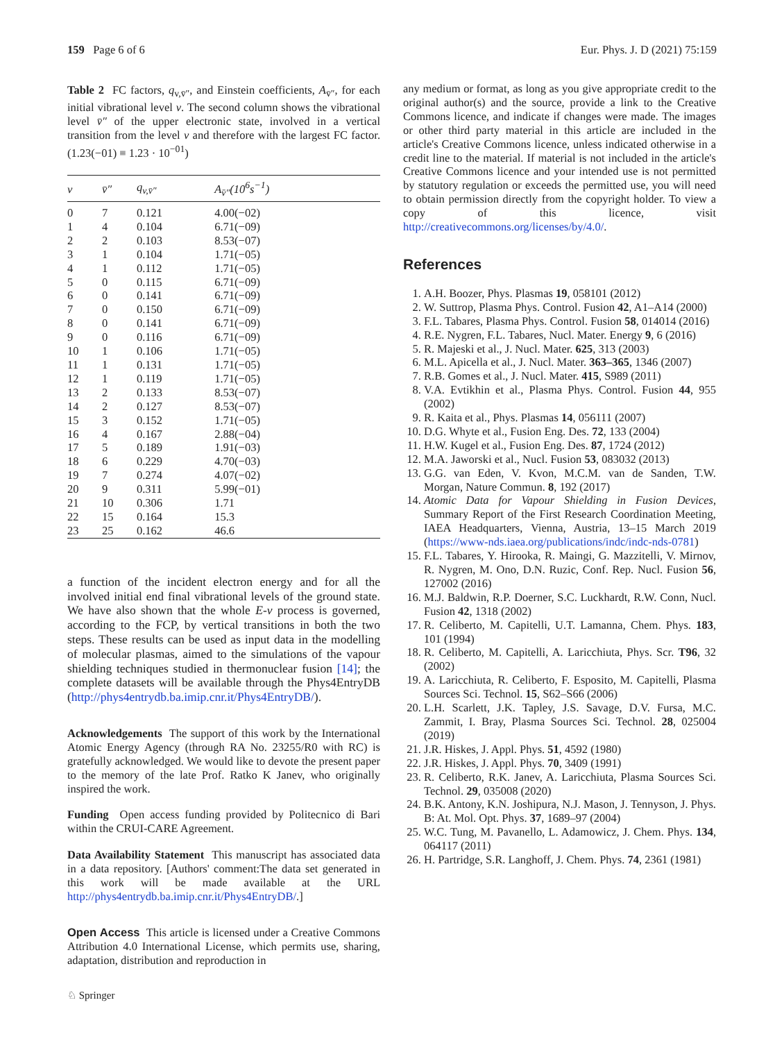159 Page 6 of 6 Eur. Phys. J. D (2021) 75:159
Table 2 FC factors, q<sub>v,v̄″</sub>, and Einstein coefficients, A<sub>v̄″</sub>, for each initial vibrational level v. The second column shows the vibrational level v̄″ of the upper electronic state, involved in a vertical transition from the level v and therefore with the largest FC factor. (1.23(−01) ≡ 1.23 · 10<sup>−01</sup>)
| v | v̄″ | q<sub>v,v̄″</sub> | A<sub>v̄″</sub>(10<sup>6</sup>s<sup>−1</sup>) |
| --- | --- | --- | --- |
| 0 | 7 | 0.121 | 4.00(−02) |
| 1 | 4 | 0.104 | 6.71(−09) |
| 2 | 2 | 0.103 | 8.53(−07) |
| 3 | 1 | 0.104 | 1.71(−05) |
| 4 | 1 | 0.112 | 1.71(−05) |
| 5 | 0 | 0.115 | 6.71(−09) |
| 6 | 0 | 0.141 | 6.71(−09) |
| 7 | 0 | 0.150 | 6.71(−09) |
| 8 | 0 | 0.141 | 6.71(−09) |
| 9 | 0 | 0.116 | 6.71(−09) |
| 10 | 1 | 0.106 | 1.71(−05) |
| 11 | 1 | 0.131 | 1.71(−05) |
| 12 | 1 | 0.119 | 1.71(−05) |
| 13 | 2 | 0.133 | 8.53(−07) |
| 14 | 2 | 0.127 | 8.53(−07) |
| 15 | 3 | 0.152 | 1.71(−05) |
| 16 | 4 | 0.167 | 2.88(−04) |
| 17 | 5 | 0.189 | 1.91(−03) |
| 18 | 6 | 0.229 | 4.70(−03) |
| 19 | 7 | 0.274 | 4.07(−02) |
| 20 | 9 | 0.311 | 5.99(−01) |
| 21 | 10 | 0.306 | 1.71 |
| 22 | 15 | 0.164 | 15.3 |
| 23 | 25 | 0.162 | 46.6 |
a function of the incident electron energy and for all the involved initial end final vibrational levels of the ground state. We have also shown that the whole E-v process is governed, according to the FCP, by vertical transitions in both the two steps. These results can be used as input data in the modelling of molecular plasmas, aimed to the simulations of the vapour shielding techniques studied in thermonuclear fusion [14]; the complete datasets will be available through the Phys4EntryDB (http://phys4entrydb.ba.imip.cnr.it/Phys4EntryDB/).
Acknowledgements The support of this work by the International Atomic Energy Agency (through RA No. 23255/R0 with RC) is gratefully acknowledged. We would like to devote the present paper to the memory of the late Prof. Ratko K Janev, who originally inspired the work.
Funding Open access funding provided by Politecnico di Bari within the CRUI-CARE Agreement.
Data Availability Statement This manuscript has associated data in a data repository. [Authors' comment:The data set generated in this work will be made available at the URL http://phys4entrydb.ba.imip.cnr.it/Phys4EntryDB/.]
Open Access This article is licensed under a Creative Commons Attribution 4.0 International License, which permits use, sharing, adaptation, distribution and reproduction in
any medium or format, as long as you give appropriate credit to the original author(s) and the source, provide a link to the Creative Commons licence, and indicate if changes were made. The images or other third party material in this article are included in the article's Creative Commons licence, unless indicated otherwise in a credit line to the material. If material is not included in the article's Creative Commons licence and your intended use is not permitted by statutory regulation or exceeds the permitted use, you will need to obtain permission directly from the copyright holder. To view a copy of this licence, visit http://creativecommons.org/licenses/by/4.0/.
References
1. A.H. Boozer, Phys. Plasmas 19, 058101 (2012)
2. W. Suttrop, Plasma Phys. Control. Fusion 42, A1–A14 (2000)
3. F.L. Tabares, Plasma Phys. Control. Fusion 58, 014014 (2016)
4. R.E. Nygren, F.L. Tabares, Nucl. Mater. Energy 9, 6 (2016)
5. R. Majeski et al., J. Nucl. Mater. 625, 313 (2003)
6. M.L. Apicella et al., J. Nucl. Mater. 363–365, 1346 (2007)
7. R.B. Gomes et al., J. Nucl. Mater. 415, S989 (2011)
8. V.A. Evtikhin et al., Plasma Phys. Control. Fusion 44, 955 (2002)
9. R. Kaita et al., Phys. Plasmas 14, 056111 (2007)
10. D.G. Whyte et al., Fusion Eng. Des. 72, 133 (2004)
11. H.W. Kugel et al., Fusion Eng. Des. 87, 1724 (2012)
12. M.A. Jaworski et al., Nucl. Fusion 53, 083032 (2013)
13. G.G. van Eden, V. Kvon, M.C.M. van de Sanden, T.W. Morgan, Nature Commun. 8, 192 (2017)
14. Atomic Data for Vapour Shielding in Fusion Devices, Summary Report of the First Research Coordination Meeting, IAEA Headquarters, Vienna, Austria, 13–15 March 2019 (https://www-nds.iaea.org/publications/indc/indc-nds-0781)
15. F.L. Tabares, Y. Hirooka, R. Maingi, G. Mazzitelli, V. Mirnov, R. Nygren, M. Ono, D.N. Ruzic, Conf. Rep. Nucl. Fusion 56, 127002 (2016)
16. M.J. Baldwin, R.P. Doerner, S.C. Luckhardt, R.W. Conn, Nucl. Fusion 42, 1318 (2002)
17. R. Celiberto, M. Capitelli, U.T. Lamanna, Chem. Phys. 183, 101 (1994)
18. R. Celiberto, M. Capitelli, A. Laricchiuta, Phys. Scr. T96, 32 (2002)
19. A. Laricchiuta, R. Celiberto, F. Esposito, M. Capitelli, Plasma Sources Sci. Technol. 15, S62–S66 (2006)
20. L.H. Scarlett, J.K. Tapley, J.S. Savage, D.V. Fursa, M.C. Zammit, I. Bray, Plasma Sources Sci. Technol. 28, 025004 (2019)
21. J.R. Hiskes, J. Appl. Phys. 51, 4592 (1980)
22. J.R. Hiskes, J. Appl. Phys. 70, 3409 (1991)
23. R. Celiberto, R.K. Janev, A. Laricchiuta, Plasma Sources Sci. Technol. 29, 035008 (2020)
24. B.K. Antony, K.N. Joshipura, N.J. Mason, J. Tennyson, J. Phys. B: At. Mol. Opt. Phys. 37, 1689–97 (2004)
25. W.C. Tung, M. Pavanello, L. Adamowicz, J. Chem. Phys. 134, 064117 (2011)
26. H. Partridge, S.R. Langhoff, J. Chem. Phys. 74, 2361 (1981)
♘ Springer